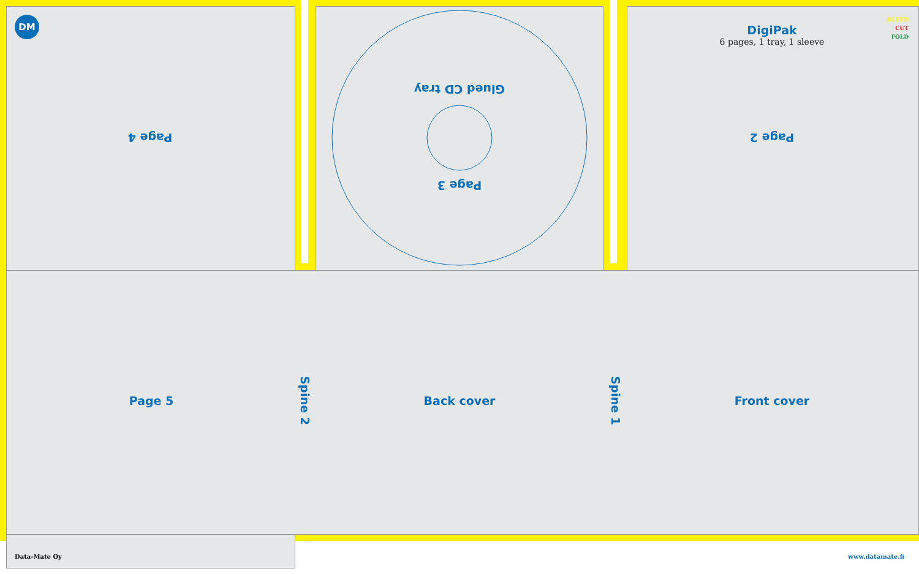DM
Page 4
Glued CD tray
Page 3
DigiPak
6 pages, 1 tray, 1 sleeve
BLEED
CUT
FOLD
Page 2
Page 5 Spine 2 Back cover Spine 1 Front cover
Data-Mate Oy www.datamate.fi